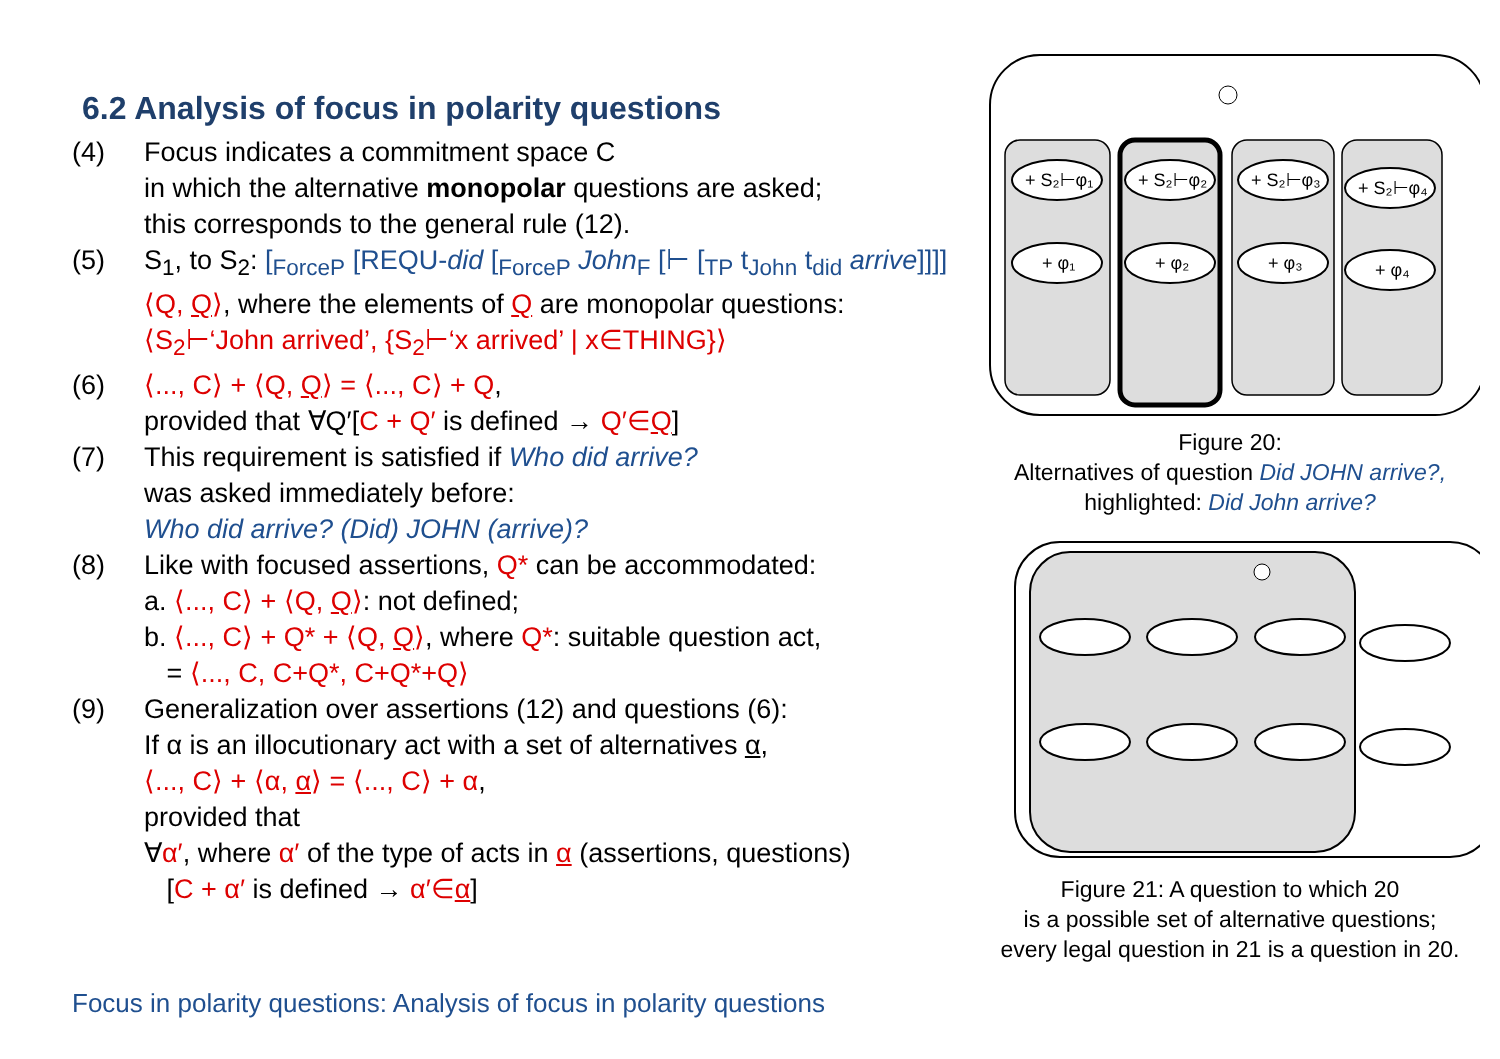6.2 Analysis of focus in polarity questions
(4) Focus indicates a commitment space C
in which the alternative monopolar questions are asked;
this corresponds to the general rule (12).
(5) S<sub>1</sub>, to S<sub>2</sub>: [<sub>ForceP</sub> [REQU-did [<sub>ForceP</sub> John<sub>F</sub> [⊢ [<sub>TP</sub> t<sub>John</sub> t<sub>did</sub> arrive]]]]
⟨Q, Q⟩, where the elements of Q are monopolar questions:
⟨S<sub>2</sub>⊢‘John arrived’, {S<sub>2</sub>⊢‘x arrived’ | x∈THING}⟩
(6) ⟨..., C⟩ + ⟨Q, Q⟩ = ⟨..., C⟩ + Q,
provided that ∀Q′[C + Q′ is defined → Q′∈Q]
(7) This requirement is satisfied if Who did arrive?
was asked immediately before:
Who did arrive? (Did) JOHN (arrive)?
(8) Like with focused assertions, Q* can be accommodated:
a. ⟨..., C⟩ + ⟨Q, Q⟩: not defined;
b. ⟨..., C⟩ + Q* + ⟨Q, Q⟩, where Q*: suitable question act,
= ⟨..., C, C+Q*, C+Q*+Q⟩
(9) Generalization over assertions (12) and questions (6):
If α is an illocutionary act with a set of alternatives α,
⟨..., C⟩ + ⟨α, α⟩ = ⟨..., C⟩ + α,
provided that
∀α′, where α′ of the type of acts in α (assertions, questions)
[C + α′ is defined → α′∈α]
Focus in polarity questions: Analysis of focus in polarity questions
+ S₂⊢φ₁
+ S₂⊢φ₂
+ S₂⊢φ₃
+ S₂⊢φ₄
+ φ₁
+ φ₂
+ φ₃
+ φ₄
Figure 20:
Alternatives of question Did JOHN arrive?,
highlighted: Did John arrive?
Figure 21: A question to which 20
is a possible set of alternative questions;
every legal question in 21 is a question in 20.